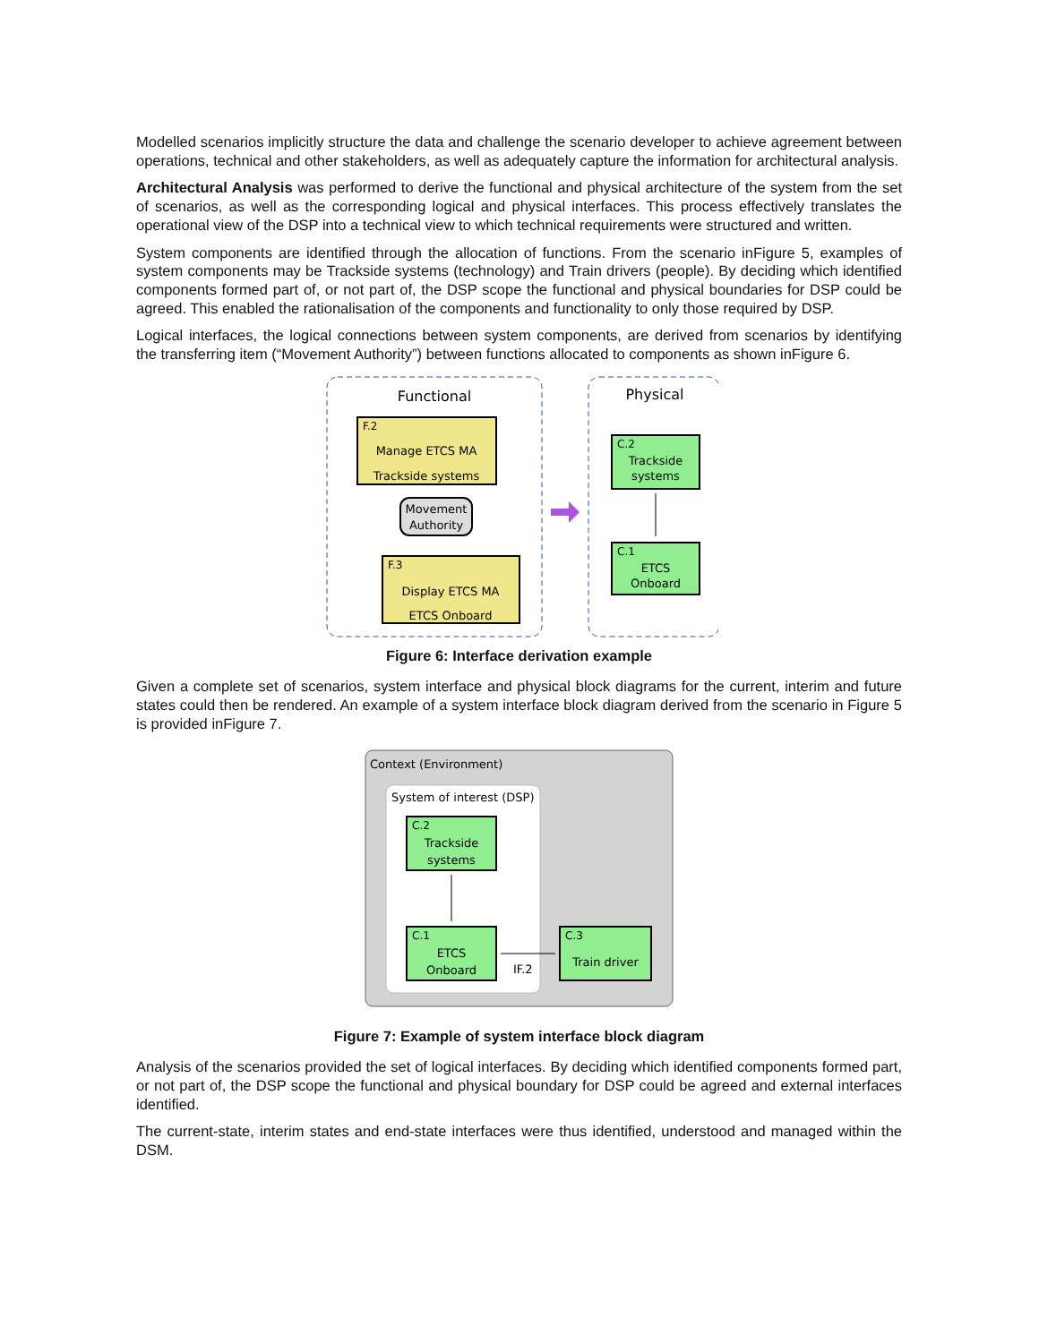Modelled scenarios implicitly structure the data and challenge the scenario developer to achieve agreement between operations, technical and other stakeholders, as well as adequately capture the information for architectural analysis.
Architectural Analysis was performed to derive the functional and physical architecture of the system from the set of scenarios, as well as the corresponding logical and physical interfaces. This process effectively translates the operational view of the DSP into a technical view to which technical requirements were structured and written.
System components are identified through the allocation of functions. From the scenario inFigure 5, examples of system components may be Trackside systems (technology) and Train drivers (people). By deciding which identified components formed part of, or not part of, the DSP scope the functional and physical boundaries for DSP could be agreed. This enabled the rationalisation of the components and functionality to only those required by DSP.
Logical interfaces, the logical connections between system components, are derived from scenarios by identifying the transferring item (“Movement Authority”) between functions allocated to components as shown inFigure 6.
Functional
Physical
F.2
Manage ETCS MA
Trackside systems
Movement
Authority
F.3
Display ETCS MA
ETCS Onboard
C.2
Trackside
systems
C.1
ETCS
Onboard
Figure 6: Interface derivation example
Given a complete set of scenarios, system interface and physical block diagrams for the current, interim and future states could then be rendered. An example of a system interface block diagram derived from the scenario in Figure 5 is provided inFigure 7.
Context (Environment)
System of interest (DSP)
C.2
Trackside
systems
C.1
ETCS
Onboard
IF.2
C.3
Train driver
Figure 7: Example of system interface block diagram
Analysis of the scenarios provided the set of logical interfaces. By deciding which identified components formed part, or not part of, the DSP scope the functional and physical boundary for DSP could be agreed and external interfaces identified.
The current-state, interim states and end-state interfaces were thus identified, understood and managed within the DSM.